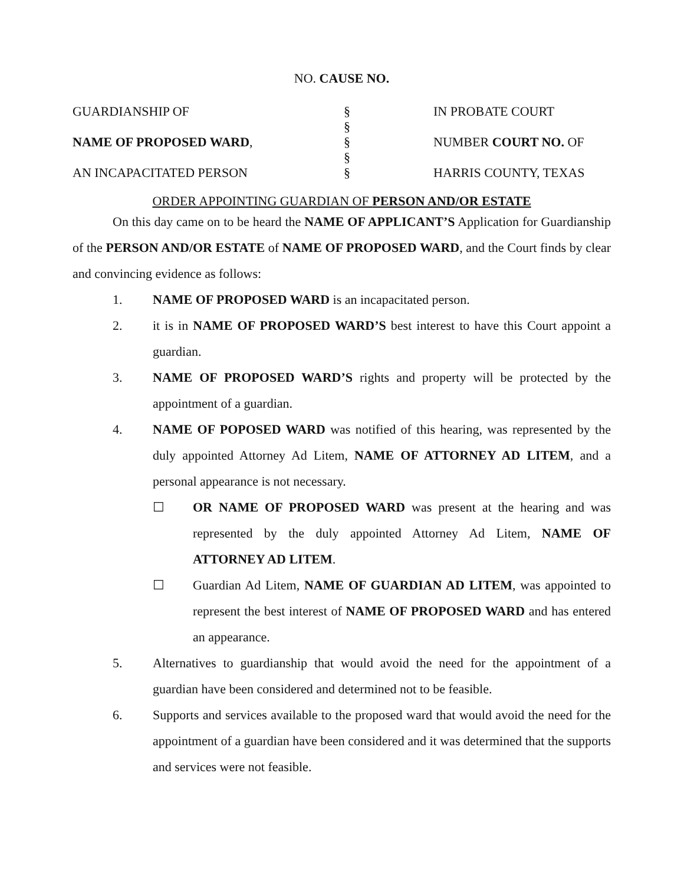NO. CAUSE NO.
| GUARDIANSHIP OF | § | IN PROBATE COURT |
| | § | |
| NAME OF PROPOSED WARD , | § | NUMBER COURT NO. OF |
| | § | |
| AN INCAPACITATED PERSON | § | HARRIS COUNTY, TEXAS |
ORDER APPOINTING GUARDIAN OF PERSON AND/OR ESTATE
On this day came on to be heard the NAME OF APPLICANT’S Application for Guardianship of the PERSON AND/OR ESTATE of NAME OF PROPOSED WARD, and the Court finds by clear and convincing evidence as follows:
1. NAME OF PROPOSED WARD is an incapacitated person.
2. it is in NAME OF PROPOSED WARD’S best interest to have this Court appoint a guardian.
3. NAME OF PROPOSED WARD’S rights and property will be protected by the appointment of a guardian.
4. NAME OF POPOSED WARD was notified of this hearing, was represented by the duly appointed Attorney Ad Litem, NAME OF ATTORNEY AD LITEM, and a personal appearance is not necessary.
☐ OR NAME OF PROPOSED WARD was present at the hearing and was represented by the duly appointed Attorney Ad Litem, NAME OF ATTORNEY AD LITEM.
☐ Guardian Ad Litem, NAME OF GUARDIAN AD LITEM, was appointed to represent the best interest of NAME OF PROPOSED WARD and has entered an appearance.
5. Alternatives to guardianship that would avoid the need for the appointment of a guardian have been considered and determined not to be feasible.
6. Supports and services available to the proposed ward that would avoid the need for the appointment of a guardian have been considered and it was determined that the supports and services were not feasible.